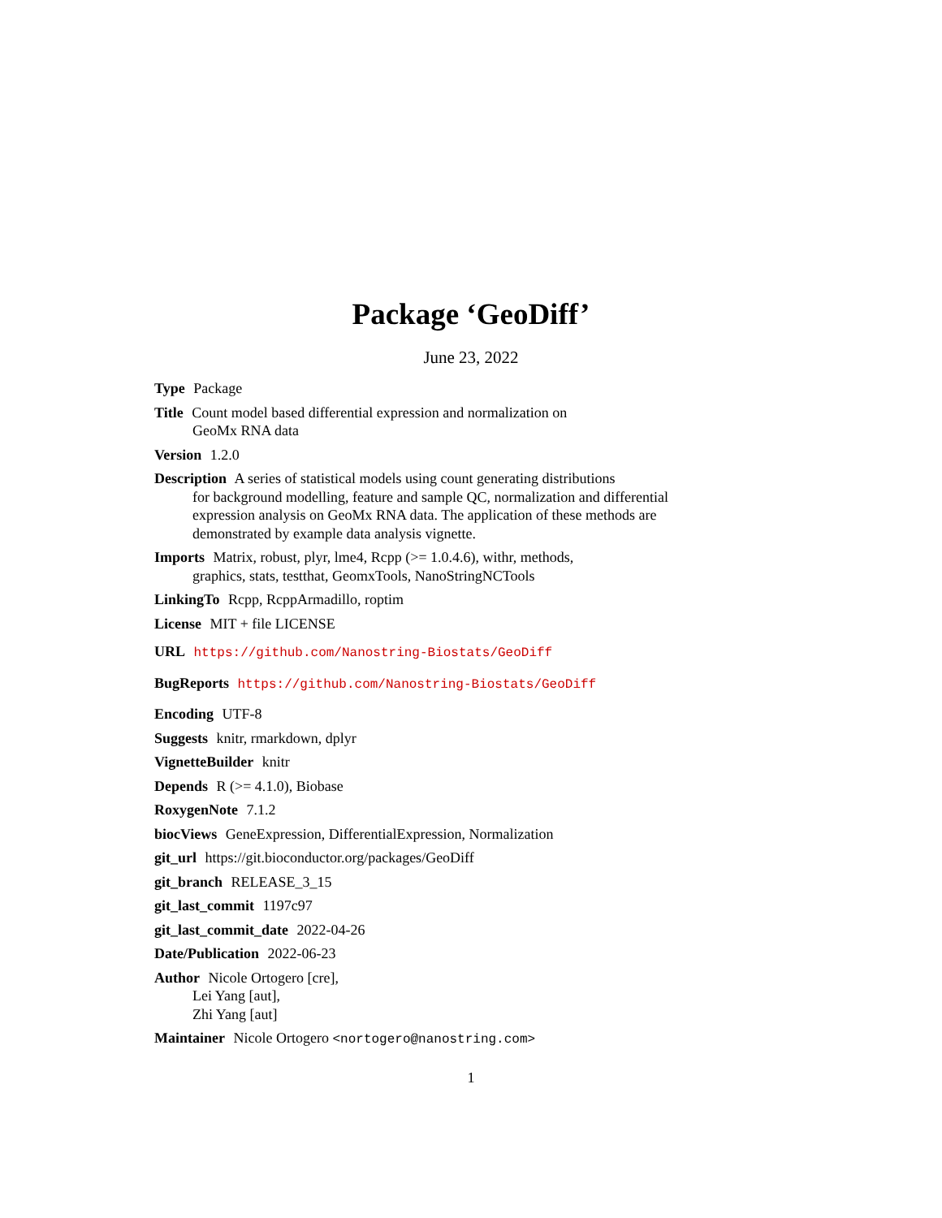Package ‘GeoDiff’
June 23, 2022
Type Package
Title Count model based differential expression and normalization on
GeoMx RNA data
Version 1.2.0
Description A series of statistical models using count generating distributions
for background modelling, feature and sample QC, normalization and differential
expression analysis on GeoMx RNA data. The application of these methods are
demonstrated by example data analysis vignette.
Imports Matrix, robust, plyr, lme4, Rcpp (>= 1.0.4.6), withr, methods,
graphics, stats, testthat, GeomxTools, NanoStringNCTools
LinkingTo Rcpp, RcppArmadillo, roptim
License MIT + file LICENSE
URL https://github.com/Nanostring-Biostats/GeoDiff
BugReports https://github.com/Nanostring-Biostats/GeoDiff
Encoding UTF-8
Suggests knitr, rmarkdown, dplyr
VignetteBuilder knitr
Depends R (>= 4.1.0), Biobase
RoxygenNote 7.1.2
biocViews GeneExpression, DifferentialExpression, Normalization
git_url https://git.bioconductor.org/packages/GeoDiff
git_branch RELEASE_3_15
git_last_commit 1197c97
git_last_commit_date 2022-04-26
Date/Publication 2022-06-23
Author Nicole Ortogero [cre],
Lei Yang [aut],
Zhi Yang [aut]
Maintainer Nicole Ortogero <nortogero@nanostring.com>
1